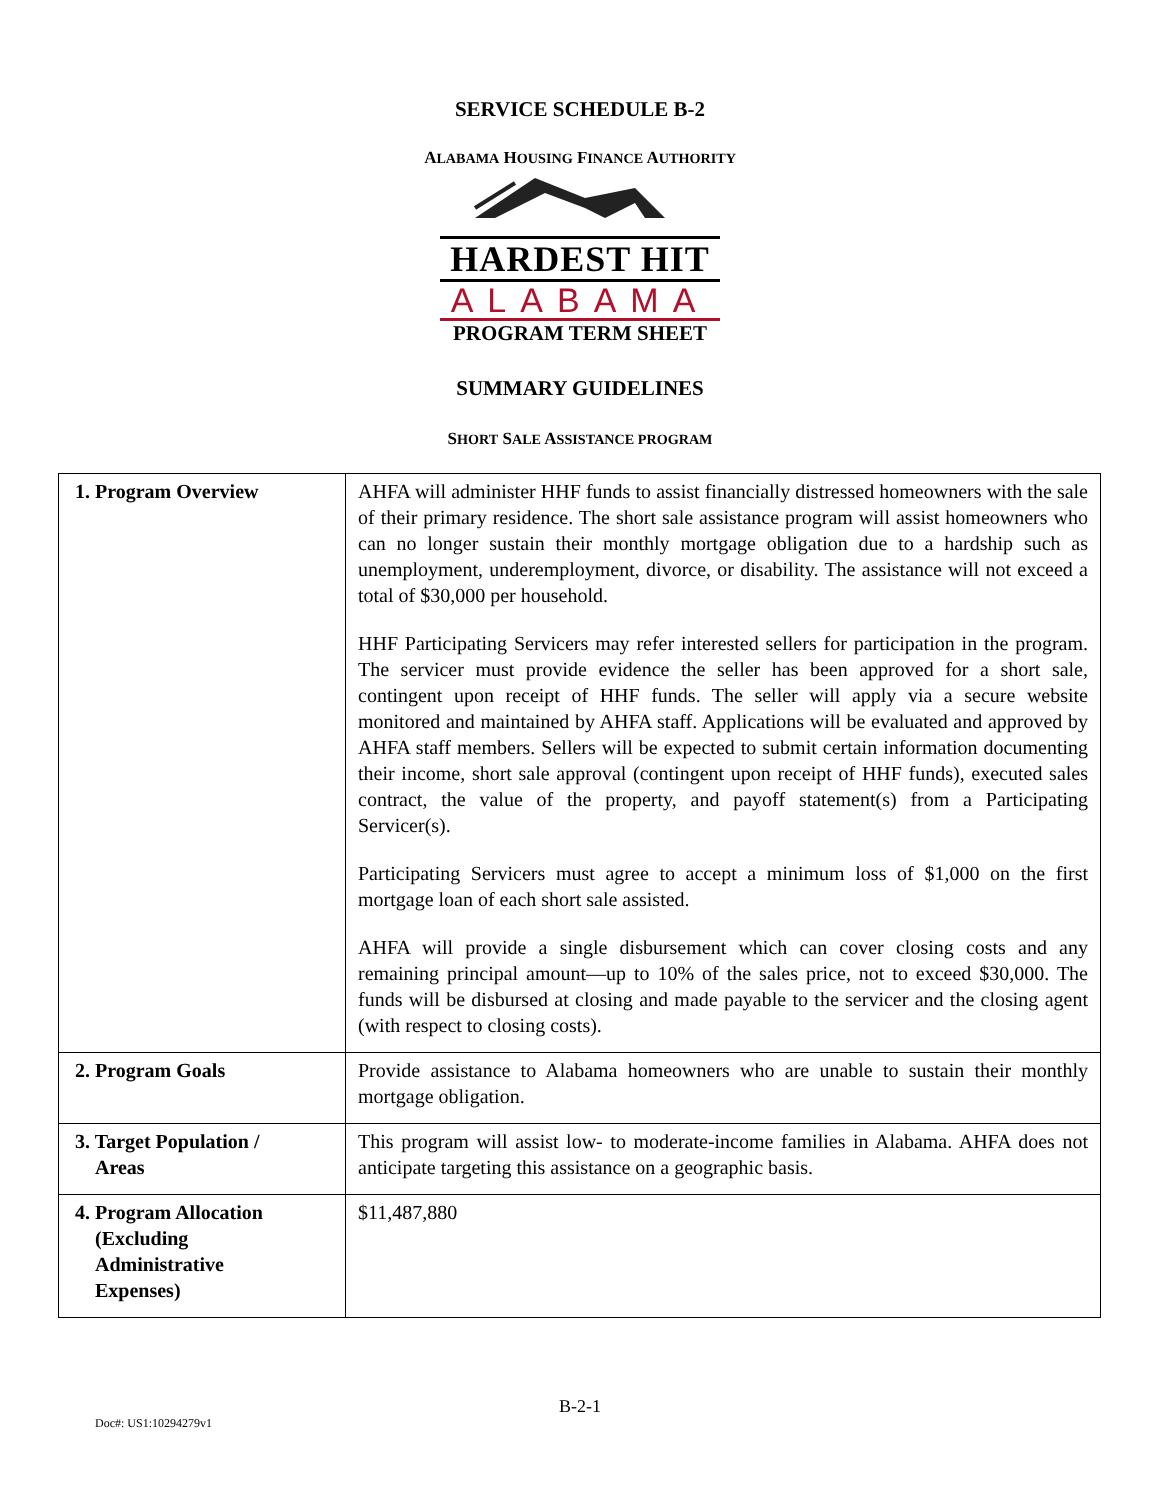SERVICE SCHEDULE B-2
ALABAMA HOUSING FINANCE AUTHORITY
HARDEST HIT
ALABAMA
PROGRAM TERM SHEET
SUMMARY GUIDELINES
SHORT SALE ASSISTANCE PROGRAM
| 1. Program Overview | AHFA will administer HHF funds to assist financially distressed homeowners with the sale of their primary residence. The short sale assistance program will assist homeowners who can no longer sustain their monthly mortgage obligation due to a hardship such as unemployment, underemployment, divorce, or disability. The assistance will not exceed a total of $30,000 per household. HHF Participating Servicers may refer interested sellers for participation in the program. The servicer must provide evidence the seller has been approved for a short sale, contingent upon receipt of HHF funds. The seller will apply via a secure website monitored and maintained by AHFA staff. Applications will be evaluated and approved by AHFA staff members. Sellers will be expected to submit certain information documenting their income, short sale approval (contingent upon receipt of HHF funds), executed sales contract, the value of the property, and payoff statement(s) from a Participating Servicer(s). Participating Servicers must agree to accept a minimum loss of $1,000 on the first mortgage loan of each short sale assisted. AHFA will provide a single disbursement which can cover closing costs and any remaining principal amount—up to 10% of the sales price, not to exceed $30,000. The funds will be disbursed at closing and made payable to the servicer and the closing agent (with respect to closing costs). |
| 2. Program Goals | Provide assistance to Alabama homeowners who are unable to sustain their monthly mortgage obligation. |
| 3. Target Population / Areas | This program will assist low- to moderate-income families in Alabama. AHFA does not anticipate targeting this assistance on a geographic basis. |
| 4. Program Allocation (Excluding Administrative Expenses) | $11,487,880 |
B-2-1
Doc#: US1:10294279v1